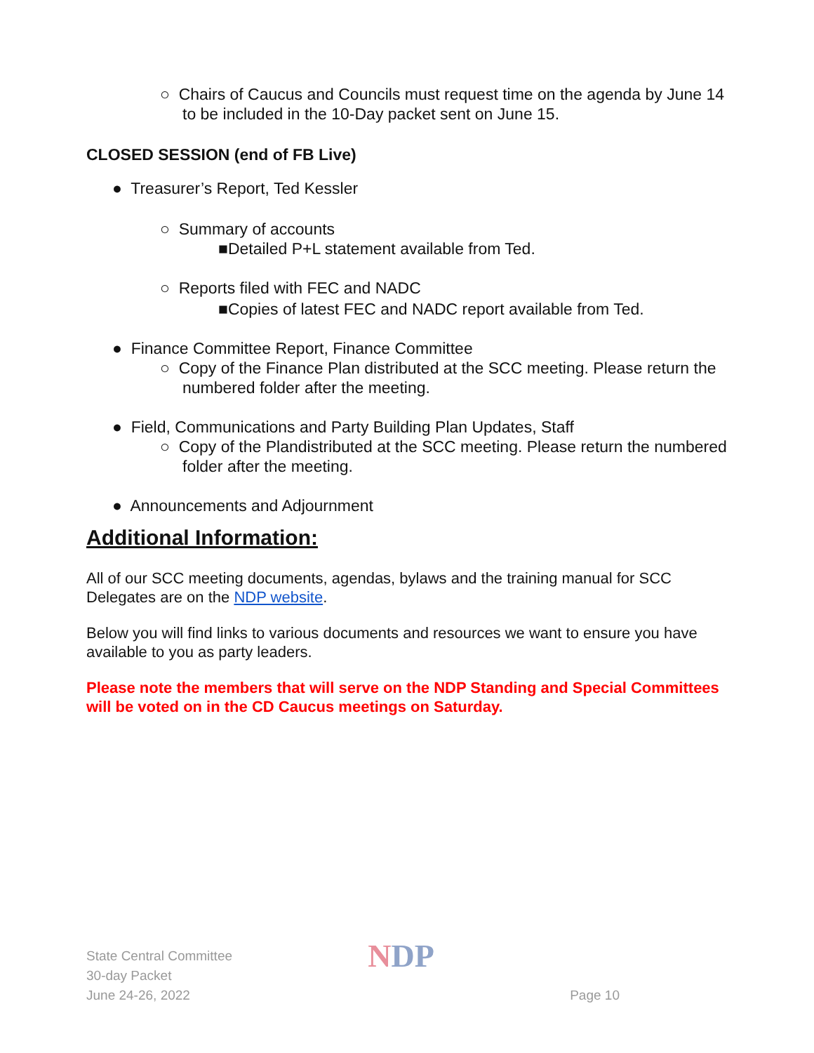○ Chairs of Caucus and Councils must request time on the agenda by June 14 to be included in the 10-Day packet sent on June 15.
CLOSED SESSION (end of FB Live)
● Treasurer’s Report, Ted Kessler
○ Summary of accounts
■Detailed P+L statement available from Ted.
○ Reports filed with FEC and NADC
■Copies of latest FEC and NADC report available from Ted.
● Finance Committee Report, Finance Committee
○ Copy of the Finance Plan distributed at the SCC meeting. Please return the numbered folder after the meeting.
● Field, Communications and Party Building Plan Updates, Staff
○ Copy of the Plandistributed at the SCC meeting. Please return the numbered folder after the meeting.
● Announcements and Adjournment
Additional Information:
All of our SCC meeting documents, agendas, bylaws and the training manual for SCC Delegates are on the NDP website.
Below you will find links to various documents and resources we want to ensure you have available to you as party leaders.
Please note the members that will serve on the NDP Standing and Special Committees will be voted on in the CD Caucus meetings on Saturday.
State Central Committee
30-day Packet
June 24-26, 2022
NDP
Page 10